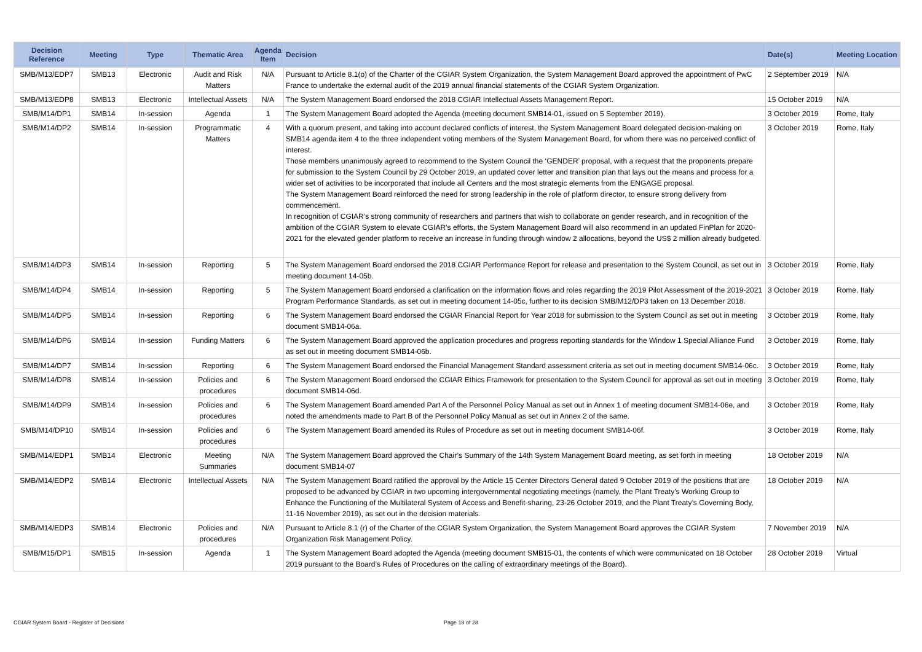| Decision Reference | Meeting | Type | Thematic Area | Agenda Item | Decision | Date(s) | Meeting Location |
| --- | --- | --- | --- | --- | --- | --- | --- |
| SMB/M13/EDP7 | SMB13 | Electronic | Audit and Risk Matters | N/A | Pursuant to Article 8.1(o) of the Charter of the CGIAR System Organization, the System Management Board approved the appointment of PwC France to undertake the external audit of the 2019 annual financial statements of the CGIAR System Organization. | 2 September 2019 | N/A |
| SMB/M13/EDP8 | SMB13 | Electronic | Intellectual Assets | N/A | The System Management Board endorsed the 2018 CGIAR Intellectual Assets Management Report. | 15 October 2019 | N/A |
| SMB/M14/DP1 | SMB14 | In-session | Agenda | 1 | The System Management Board adopted the Agenda (meeting document SMB14-01, issued on 5 September 2019). | 3 October 2019 | Rome, Italy |
| SMB/M14/DP2 | SMB14 | In-session | Programmatic Matters | 4 | With a quorum present, and taking into account declared conflicts of interest, the System Management Board delegated decision-making on SMB14 agenda item 4 to the three independent voting members of the System Management Board, for whom there was no perceived conflict of interest. Those members unanimously agreed to recommend to the System Council the ‘GENDER’ proposal, with a request that the proponents prepare for submission to the System Council by 29 October 2019, an updated cover letter and transition plan that lays out the means and process for a wider set of activities to be incorporated that include all Centers and the most strategic elements from the ENGAGE proposal. The System Management Board reinforced the need for strong leadership in the role of platform director, to ensure strong delivery from commencement. In recognition of CGIAR’s strong community of researchers and partners that wish to collaborate on gender research, and in recognition of the ambition of the CGIAR System to elevate CGIAR’s efforts, the System Management Board will also recommend in an updated FinPlan for 2020-2021 for the elevated gender platform to receive an increase in funding through window 2 allocations, beyond the US$ 2 million already budgeted. | 3 October 2019 | Rome, Italy |
| SMB/M14/DP3 | SMB14 | In-session | Reporting | 5 | The System Management Board endorsed the 2018 CGIAR Performance Report for release and presentation to the System Council, as set out in meeting document 14-05b. | 3 October 2019 | Rome, Italy |
| SMB/M14/DP4 | SMB14 | In-session | Reporting | 5 | The System Management Board endorsed a clarification on the information flows and roles regarding the 2019 Pilot Assessment of the 2019-2021 Program Performance Standards, as set out in meeting document 14-05c, further to its decision SMB/M12/DP3 taken on 13 December 2018. | 3 October 2019 | Rome, Italy |
| SMB/M14/DP5 | SMB14 | In-session | Reporting | 6 | The System Management Board endorsed the CGIAR Financial Report for Year 2018 for submission to the System Council as set out in meeting document SMB14-06a. | 3 October 2019 | Rome, Italy |
| SMB/M14/DP6 | SMB14 | In-session | Funding Matters | 6 | The System Management Board approved the application procedures and progress reporting standards for the Window 1 Special Alliance Fund as set out in meeting document SMB14-06b. | 3 October 2019 | Rome, Italy |
| SMB/M14/DP7 | SMB14 | In-session | Reporting | 6 | The System Management Board endorsed the Financial Management Standard assessment criteria as set out in meeting document SMB14-06c. | 3 October 2019 | Rome, Italy |
| SMB/M14/DP8 | SMB14 | In-session | Policies and procedures | 6 | The System Management Board endorsed the CGIAR Ethics Framework for presentation to the System Council for approval as set out in meeting document SMB14-06d. | 3 October 2019 | Rome, Italy |
| SMB/M14/DP9 | SMB14 | In-session | Policies and procedures | 6 | The System Management Board amended Part A of the Personnel Policy Manual as set out in Annex 1 of meeting document SMB14-06e, and noted the amendments made to Part B of the Personnel Policy Manual as set out in Annex 2 of the same. | 3 October 2019 | Rome, Italy |
| SMB/M14/DP10 | SMB14 | In-session | Policies and procedures | 6 | The System Management Board amended its Rules of Procedure as set out in meeting document SMB14-06f. | 3 October 2019 | Rome, Italy |
| SMB/M14/EDP1 | SMB14 | Electronic | Meeting Summaries | N/A | The System Management Board approved the Chair’s Summary of the 14th System Management Board meeting, as set forth in meeting document SMB14-07 | 18 October 2019 | N/A |
| SMB/M14/EDP2 | SMB14 | Electronic | Intellectual Assets | N/A | The System Management Board ratified the approval by the Article 15 Center Directors General dated 9 October 2019 of the positions that are proposed to be advanced by CGIAR in two upcoming intergovernmental negotiating meetings (namely, the Plant Treaty’s Working Group to Enhance the Functioning of the Multilateral System of Access and Benefit-sharing, 23-26 October 2019, and the Plant Treaty’s Governing Body, 11-16 November 2019), as set out in the decision materials. | 18 October 2019 | N/A |
| SMB/M14/EDP3 | SMB14 | Electronic | Policies and procedures | N/A | Pursuant to Article 8.1 (r) of the Charter of the CGIAR System Organization, the System Management Board approves the CGIAR System Organization Risk Management Policy. | 7 November 2019 | N/A |
| SMB/M15/DP1 | SMB15 | In-session | Agenda | 1 | The System Management Board adopted the Agenda (meeting document SMB15-01, the contents of which were communicated on 18 October 2019 pursuant to the Board’s Rules of Procedures on the calling of extraordinary meetings of the Board). | 28 October 2019 | Virtual |
CGIAR System Board - Register of Decisions
Page 18 of 28